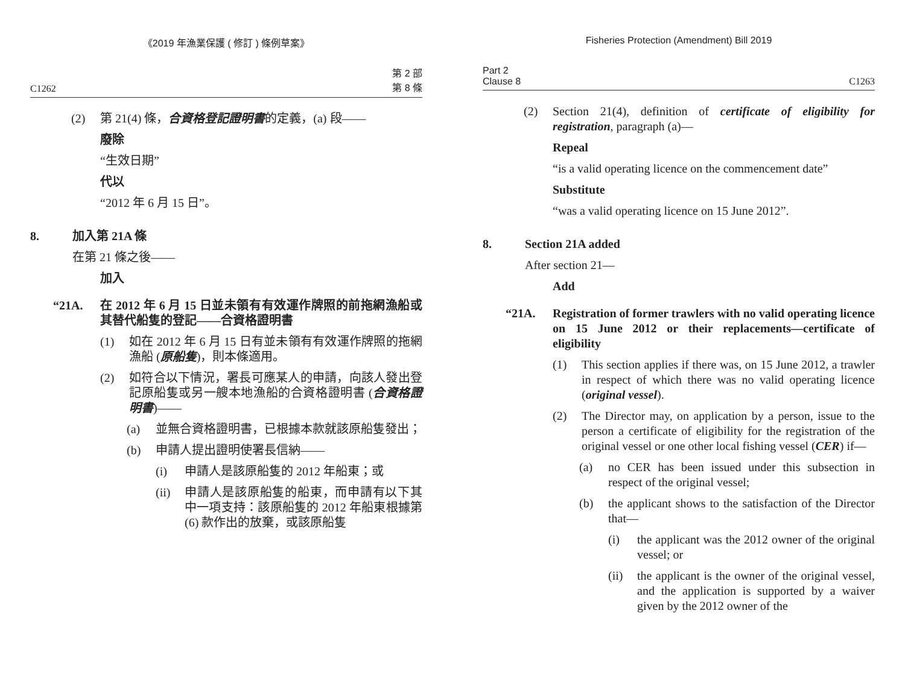《2019 年漁業保護 ( 修訂 ) 條例草案》
C1262 第 2 部
第 8 條
(2) 第 21(4) 條，合資格登記證明書的定義，(a) 段——
廢除
“生效日期”
代以
“2012 年 6 月 15 日”。
8. 加入第 21A 條
在第 21 條之後——
加入
“21A. 在 2012 年 6 月 15 日並未領有有效運作牌照的前拖網漁船或其替代船隻的登記——合資格證明書
(1) 如在 2012 年 6 月 15 日有並未領有有效運作牌照的拖網漁船 (原船隻)，則本條適用。
(2) 如符合以下情況，署長可應某人的申請，向該人發出登記原船隻或另一艘本地漁船的合資格證明書 (合資格證明書)——
(a) 並無合資格證明書，已根據本款就該原船隻發出；
(b) 申請人提出證明使署長信納——
(i) 申請人是該原船隻的 2012 年船東；或
(ii) 申請人是該原船隻的船東，而申請有以下其中一項支持：該原船隻的 2012 年船東根據第 (6) 款作出的放棄，或該原船隻
Fisheries Protection (Amendment) Bill 2019
Part 2
Clause 8 C1263
(2) Section 21(4), definition of certificate of eligibility for registration, paragraph (a)—
Repeal
“is a valid operating licence on the commencement date”
Substitute
“was a valid operating licence on 15 June 2012”.
8. Section 21A added
After section 21—
Add
“21A. Registration of former trawlers with no valid operating licence on 15 June 2012 or their replacements—certificate of eligibility
(1) This section applies if there was, on 15 June 2012, a trawler in respect of which there was no valid operating licence (original vessel).
(2) The Director may, on application by a person, issue to the person a certificate of eligibility for the registration of the original vessel or one other local fishing vessel (CER) if—
(a) no CER has been issued under this subsection in respect of the original vessel;
(b) the applicant shows to the satisfaction of the Director that—
(i) the applicant was the 2012 owner of the original vessel; or
(ii) the applicant is the owner of the original vessel, and the application is supported by a waiver given by the 2012 owner of the